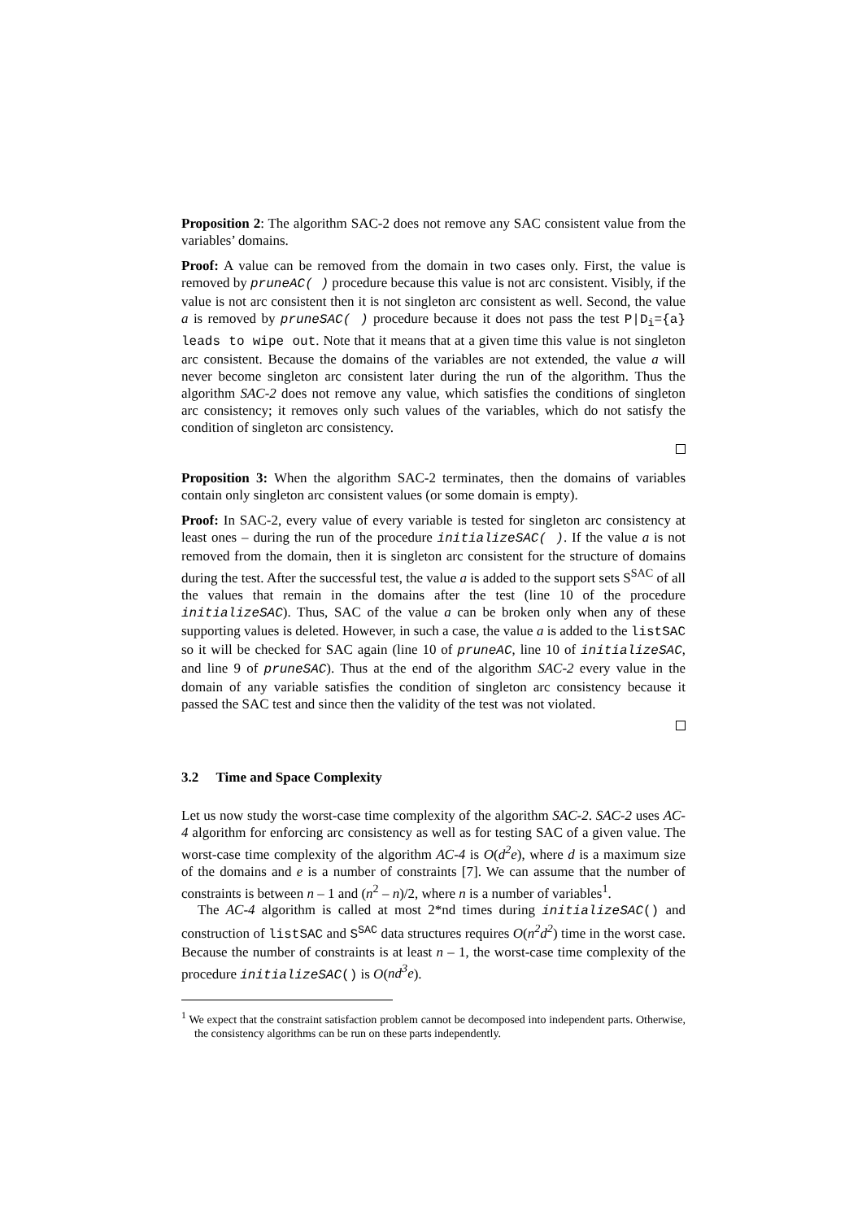Proposition 2: The algorithm SAC-2 does not remove any SAC consistent value from the variables’ domains.
Proof: A value can be removed from the domain in two cases only. First, the value is removed by pruneAC( ) procedure because this value is not arc consistent. Visibly, if the value is not arc consistent then it is not singleton arc consistent as well. Second, the value a is removed by pruneSAC( ) procedure because it does not pass the test P|D<sub>i</sub>={a} leads to wipe out. Note that it means that at a given time this value is not singleton arc consistent. Because the domains of the variables are not extended, the value a will never become singleton arc consistent later during the run of the algorithm. Thus the algorithm SAC-2 does not remove any value, which satisfies the conditions of singleton arc consistency; it removes only such values of the variables, which do not satisfy the condition of singleton arc consistency.
Proposition 3: When the algorithm SAC-2 terminates, then the domains of variables contain only singleton arc consistent values (or some domain is empty).
Proof: In SAC-2, every value of every variable is tested for singleton arc consistency at least ones – during the run of the procedure initializeSAC( ). If the value a is not removed from the domain, then it is singleton arc consistent for the structure of domains during the test. After the successful test, the value a is added to the support sets S<sup>SAC</sup> of all the values that remain in the domains after the test (line 10 of the procedure initializeSAC). Thus, SAC of the value a can be broken only when any of these supporting values is deleted. However, in such a case, the value a is added to the listSAC so it will be checked for SAC again (line 10 of pruneAC, line 10 of initializeSAC, and line 9 of pruneSAC). Thus at the end of the algorithm SAC-2 every value in the domain of any variable satisfies the condition of singleton arc consistency because it passed the SAC test and since then the validity of the test was not violated.
3.2 Time and Space Complexity
Let us now study the worst-case time complexity of the algorithm SAC-2. SAC-2 uses AC-4 algorithm for enforcing arc consistency as well as for testing SAC of a given value. The worst-case time complexity of the algorithm AC-4 is O(d<sup>2</sup>e), where d is a maximum size of the domains and e is a number of constraints [7]. We can assume that the number of constraints is between n – 1 and (n<sup>2</sup> – n)/2, where n is a number of variables<sup>1</sup>.
The AC-4 algorithm is called at most 2*nd times during initializeSAC() and construction of listSAC and S<sup>SAC</sup> data structures requires O(n<sup>2</sup>d<sup>2</sup>) time in the worst case. Because the number of constraints is at least n – 1, the worst-case time complexity of the procedure initializeSAC() is O(nd<sup>3</sup>e).
<sup>1</sup> We expect that the constraint satisfaction problem cannot be decomposed into independent parts. Otherwise, the consistency algorithms can be run on these parts independently.